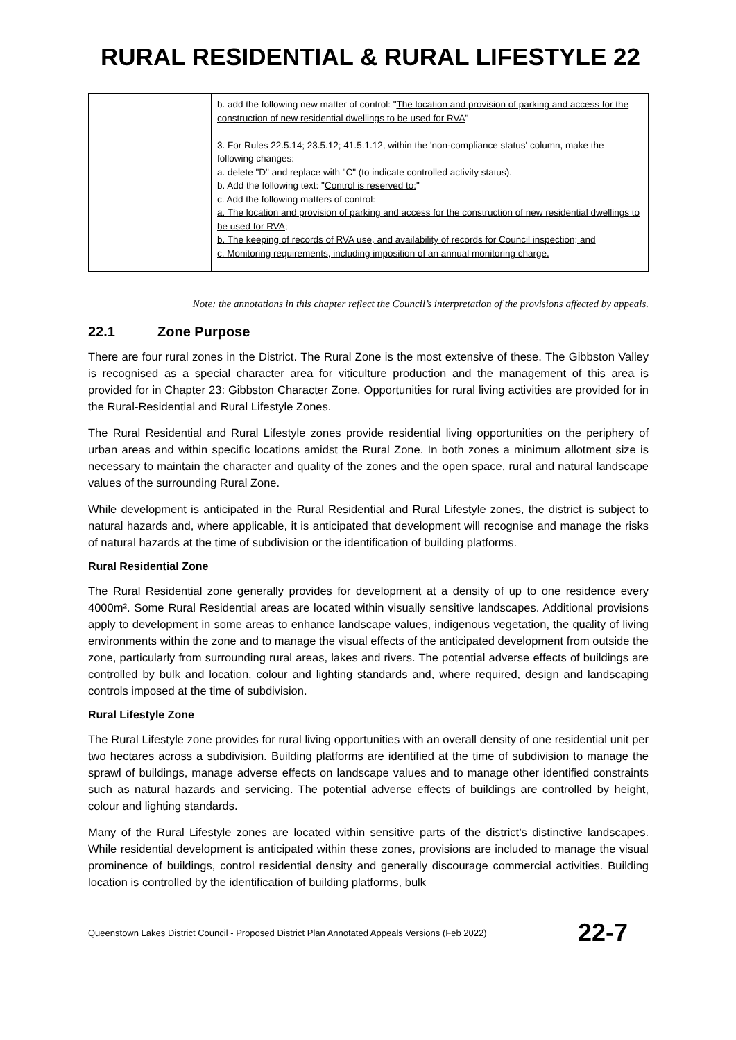RURAL RESIDENTIAL & RURAL LIFESTYLE 22
| | b. add the following new matter of control: " The location and provision of parking and access for the construction of new residential dwellings to be used for RVA " 3. For Rules 22.5.14; 23.5.12; 41.5.1.12, within the 'non-compliance status' column, make the following changes: a. delete "D" and replace with "C" (to indicate controlled activity status). b. Add the following text: " Control is reserved to: " c. Add the following matters of control: a. The location and provision of parking and access for the construction of new residential dwellings to be used for RVA; b. The keeping of records of RVA use, and availability of records for Council inspection; and c. Monitoring requirements, including imposition of an annual monitoring charge. |
Note: the annotations in this chapter reflect the Council’s interpretation of the provisions affected by appeals.
22.1 Zone Purpose
There are four rural zones in the District. The Rural Zone is the most extensive of these. The Gibbston Valley is recognised as a special character area for viticulture production and the management of this area is provided for in Chapter 23: Gibbston Character Zone. Opportunities for rural living activities are provided for in the Rural-Residential and Rural Lifestyle Zones.
The Rural Residential and Rural Lifestyle zones provide residential living opportunities on the periphery of urban areas and within specific locations amidst the Rural Zone. In both zones a minimum allotment size is necessary to maintain the character and quality of the zones and the open space, rural and natural landscape values of the surrounding Rural Zone.
While development is anticipated in the Rural Residential and Rural Lifestyle zones, the district is subject to natural hazards and, where applicable, it is anticipated that development will recognise and manage the risks of natural hazards at the time of subdivision or the identification of building platforms.
Rural Residential Zone
The Rural Residential zone generally provides for development at a density of up to one residence every 4000m². Some Rural Residential areas are located within visually sensitive landscapes. Additional provisions apply to development in some areas to enhance landscape values, indigenous vegetation, the quality of living environments within the zone and to manage the visual effects of the anticipated development from outside the zone, particularly from surrounding rural areas, lakes and rivers. The potential adverse effects of buildings are controlled by bulk and location, colour and lighting standards and, where required, design and landscaping controls imposed at the time of subdivision.
Rural Lifestyle Zone
The Rural Lifestyle zone provides for rural living opportunities with an overall density of one residential unit per two hectares across a subdivision. Building platforms are identified at the time of subdivision to manage the sprawl of buildings, manage adverse effects on landscape values and to manage other identified constraints such as natural hazards and servicing. The potential adverse effects of buildings are controlled by height, colour and lighting standards.
Many of the Rural Lifestyle zones are located within sensitive parts of the district’s distinctive landscapes. While residential development is anticipated within these zones, provisions are included to manage the visual prominence of buildings, control residential density and generally discourage commercial activities. Building location is controlled by the identification of building platforms, bulk
Queenstown Lakes District Council - Proposed District Plan Annotated Appeals Versions (Feb 2022) 22-7